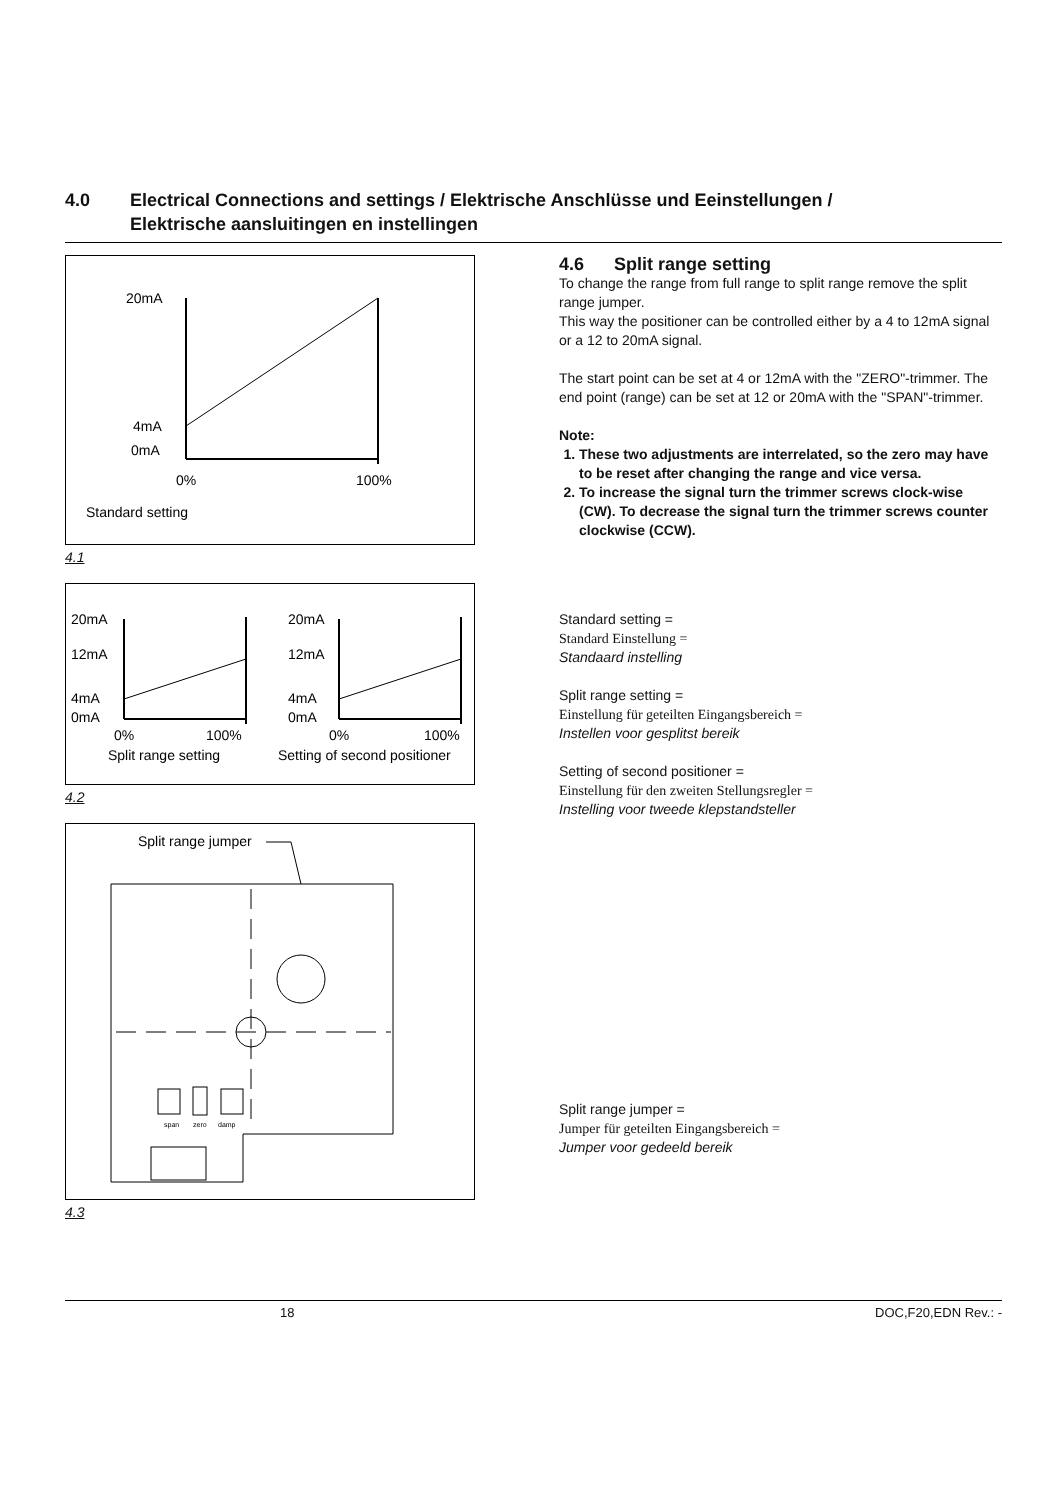4.0 Electrical Connections and settings / Elektrische Anschlüsse und Eeinstellungen /
Elektrische aansluitingen en instellingen
20mA
4mA
0mA
0%
100%
Standard setting
4.1
20mA
12mA
4mA
0mA
0%
100%
Split range setting
20mA
12mA
4mA
0mA
0%
100%
Setting of second positioner
4.2
Split range jumper
span
zero
damp
4.3
4.6 Split range setting
To change the range from full range to split range remove the split range jumper.
This way the positioner can be controlled either by a 4 to 12mA signal or a 12 to 20mA signal.
The start point can be set at 4 or 12mA with the "ZERO"-trimmer. The end point (range) can be set at 12 or 20mA with the "SPAN"-trimmer.
Note:
1. These two adjustments are interrelated, so the zero may have to be reset after changing the range and vice versa.
2. To increase the signal turn the trimmer screws clock-wise (CW). To decrease the signal turn the trimmer screws counter clockwise (CCW).
Standard setting =
Standard Einstellung =
Standaard instelling
Split range setting =
Einstellung für geteilten Eingangsbereich =
Instellen voor gesplitst bereik
Setting of second positioner =
Einstellung für den zweiten Stellungsregler =
Instelling voor tweede klepstandsteller
Split range jumper =
Jumper für geteilten Eingangsbereich =
Jumper voor gedeeld bereik
18 DOC,F20,EDN Rev.: -